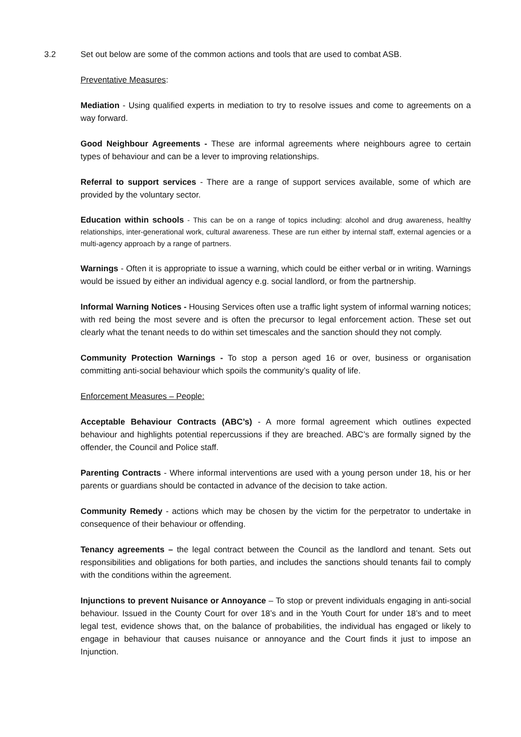3.2 Set out below are some of the common actions and tools that are used to combat ASB.
Preventative Measures:
Mediation - Using qualified experts in mediation to try to resolve issues and come to agreements on a way forward.
Good Neighbour Agreements - These are informal agreements where neighbours agree to certain types of behaviour and can be a lever to improving relationships.
Referral to support services - There are a range of support services available, some of which are provided by the voluntary sector.
Education within schools - This can be on a range of topics including: alcohol and drug awareness, healthy relationships, inter-generational work, cultural awareness. These are run either by internal staff, external agencies or a multi-agency approach by a range of partners.
Warnings - Often it is appropriate to issue a warning, which could be either verbal or in writing. Warnings would be issued by either an individual agency e.g. social landlord, or from the partnership.
Informal Warning Notices - Housing Services often use a traffic light system of informal warning notices; with red being the most severe and is often the precursor to legal enforcement action. These set out clearly what the tenant needs to do within set timescales and the sanction should they not comply.
Community Protection Warnings - To stop a person aged 16 or over, business or organisation committing anti-social behaviour which spoils the community’s quality of life.
Enforcement Measures – People:
Acceptable Behaviour Contracts (ABC’s) - A more formal agreement which outlines expected behaviour and highlights potential repercussions if they are breached. ABC’s are formally signed by the offender, the Council and Police staff.
Parenting Contracts - Where informal interventions are used with a young person under 18, his or her parents or guardians should be contacted in advance of the decision to take action.
Community Remedy - actions which may be chosen by the victim for the perpetrator to undertake in consequence of their behaviour or offending.
Tenancy agreements – the legal contract between the Council as the landlord and tenant. Sets out responsibilities and obligations for both parties, and includes the sanctions should tenants fail to comply with the conditions within the agreement.
Injunctions to prevent Nuisance or Annoyance – To stop or prevent individuals engaging in anti-social behaviour. Issued in the County Court for over 18’s and in the Youth Court for under 18’s and to meet legal test, evidence shows that, on the balance of probabilities, the individual has engaged or likely to engage in behaviour that causes nuisance or annoyance and the Court finds it just to impose an Injunction.